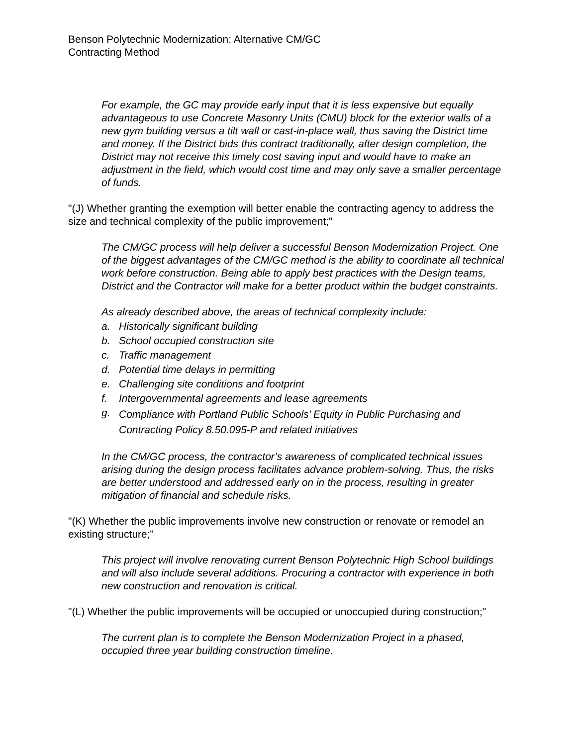Benson Polytechnic Modernization: Alternative CM/GC
Contracting Method
For example, the GC may provide early input that it is less expensive but equally advantageous to use Concrete Masonry Units (CMU) block for the exterior walls of a new gym building versus a tilt wall or cast-in-place wall, thus saving the District time and money. If the District bids this contract traditionally, after design completion, the District may not receive this timely cost saving input and would have to make an adjustment in the field, which would cost time and may only save a smaller percentage of funds.
"(J) Whether granting the exemption will better enable the contracting agency to address the size and technical complexity of the public improvement;"
The CM/GC process will help deliver a successful Benson Modernization Project. One of the biggest advantages of the CM/GC method is the ability to coordinate all technical work before construction. Being able to apply best practices with the Design teams, District and the Contractor will make for a better product within the budget constraints.
As already described above, the areas of technical complexity include:
a. Historically significant building
b. School occupied construction site
c. Traffic management
d. Potential time delays in permitting
e. Challenging site conditions and footprint
f. Intergovernmental agreements and lease agreements
g. Compliance with Portland Public Schools’ Equity in Public Purchasing and Contracting Policy 8.50.095-P and related initiatives
In the CM/GC process, the contractor’s awareness of complicated technical issues arising during the design process facilitates advance problem-solving. Thus, the risks are better understood and addressed early on in the process, resulting in greater mitigation of financial and schedule risks.
"(K) Whether the public improvements involve new construction or renovate or remodel an existing structure;"
This project will involve renovating current Benson Polytechnic High School buildings and will also include several additions. Procuring a contractor with experience in both new construction and renovation is critical.
"(L) Whether the public improvements will be occupied or unoccupied during construction;"
The current plan is to complete the Benson Modernization Project in a phased, occupied three year building construction timeline.